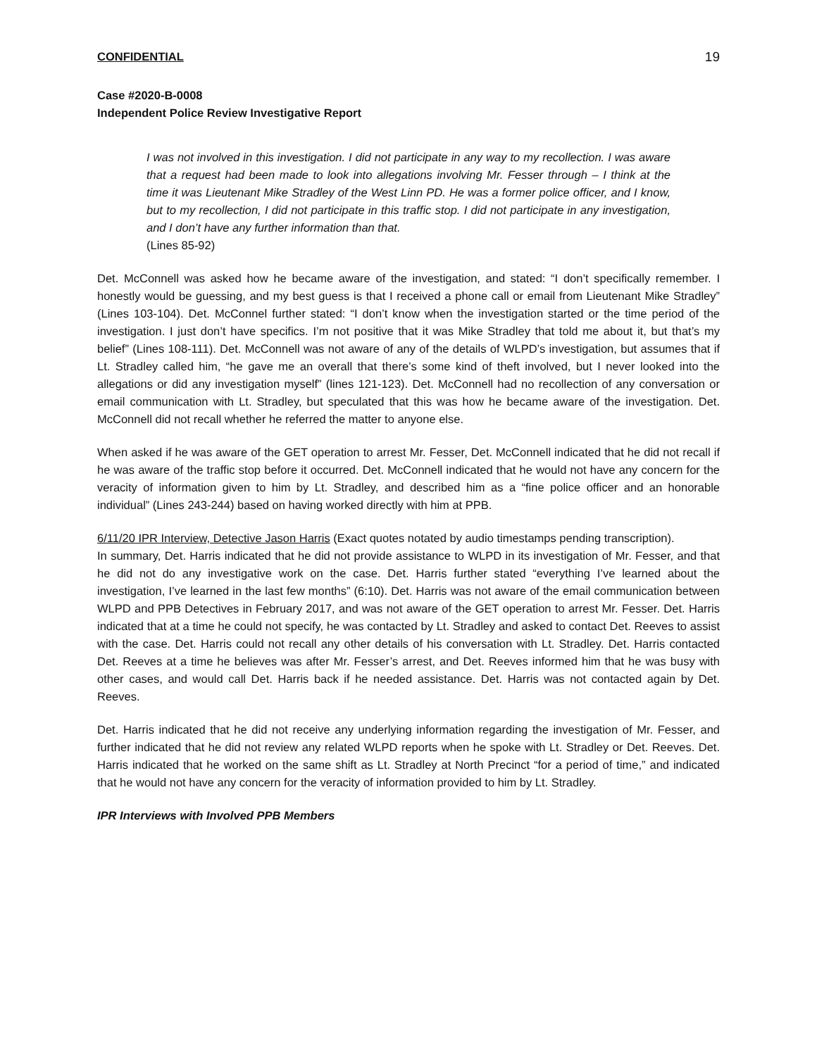CONFIDENTIAL 19
Case #2020-B-0008
Independent Police Review Investigative Report
I was not involved in this investigation. I did not participate in any way to my recollection. I was aware that a request had been made to look into allegations involving Mr. Fesser through – I think at the time it was Lieutenant Mike Stradley of the West Linn PD. He was a former police officer, and I know, but to my recollection, I did not participate in this traffic stop. I did not participate in any investigation, and I don’t have any further information than that.
(Lines 85-92)
Det. McConnell was asked how he became aware of the investigation, and stated: “I don’t specifically remember. I honestly would be guessing, and my best guess is that I received a phone call or email from Lieutenant Mike Stradley” (Lines 103-104). Det. McConnel further stated: “I don’t know when the investigation started or the time period of the investigation. I just don’t have specifics. I’m not positive that it was Mike Stradley that told me about it, but that’s my belief” (Lines 108-111). Det. McConnell was not aware of any of the details of WLPD’s investigation, but assumes that if Lt. Stradley called him, “he gave me an overall that there’s some kind of theft involved, but I never looked into the allegations or did any investigation myself” (lines 121-123). Det. McConnell had no recollection of any conversation or email communication with Lt. Stradley, but speculated that this was how he became aware of the investigation. Det. McConnell did not recall whether he referred the matter to anyone else.
When asked if he was aware of the GET operation to arrest Mr. Fesser, Det. McConnell indicated that he did not recall if he was aware of the traffic stop before it occurred. Det. McConnell indicated that he would not have any concern for the veracity of information given to him by Lt. Stradley, and described him as a “fine police officer and an honorable individual” (Lines 243-244) based on having worked directly with him at PPB.
6/11/20 IPR Interview, Detective Jason Harris (Exact quotes notated by audio timestamps pending transcription).
In summary, Det. Harris indicated that he did not provide assistance to WLPD in its investigation of Mr. Fesser, and that he did not do any investigative work on the case. Det. Harris further stated “everything I’ve learned about the investigation, I’ve learned in the last few months” (6:10). Det. Harris was not aware of the email communication between WLPD and PPB Detectives in February 2017, and was not aware of the GET operation to arrest Mr. Fesser. Det. Harris indicated that at a time he could not specify, he was contacted by Lt. Stradley and asked to contact Det. Reeves to assist with the case. Det. Harris could not recall any other details of his conversation with Lt. Stradley. Det. Harris contacted Det. Reeves at a time he believes was after Mr. Fesser’s arrest, and Det. Reeves informed him that he was busy with other cases, and would call Det. Harris back if he needed assistance. Det. Harris was not contacted again by Det. Reeves.
Det. Harris indicated that he did not receive any underlying information regarding the investigation of Mr. Fesser, and further indicated that he did not review any related WLPD reports when he spoke with Lt. Stradley or Det. Reeves. Det. Harris indicated that he worked on the same shift as Lt. Stradley at North Precinct “for a period of time,” and indicated that he would not have any concern for the veracity of information provided to him by Lt. Stradley.
IPR Interviews with Involved PPB Members